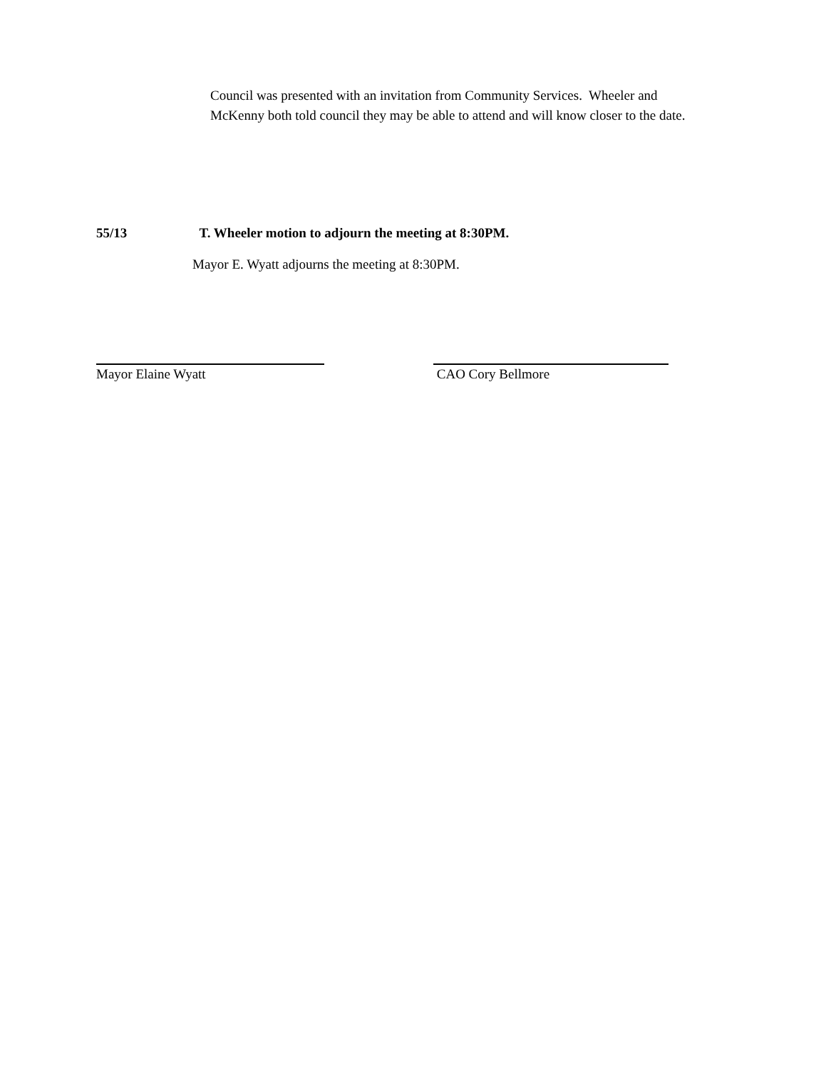Council was presented with an invitation from Community Services. Wheeler and McKenny both told council they may be able to attend and will know closer to the date.
55/13 T. Wheeler motion to adjourn the meeting at 8:30PM.
Mayor E. Wyatt adjourns the meeting at 8:30PM.
Mayor Elaine Wyatt CAO Cory Bellmore